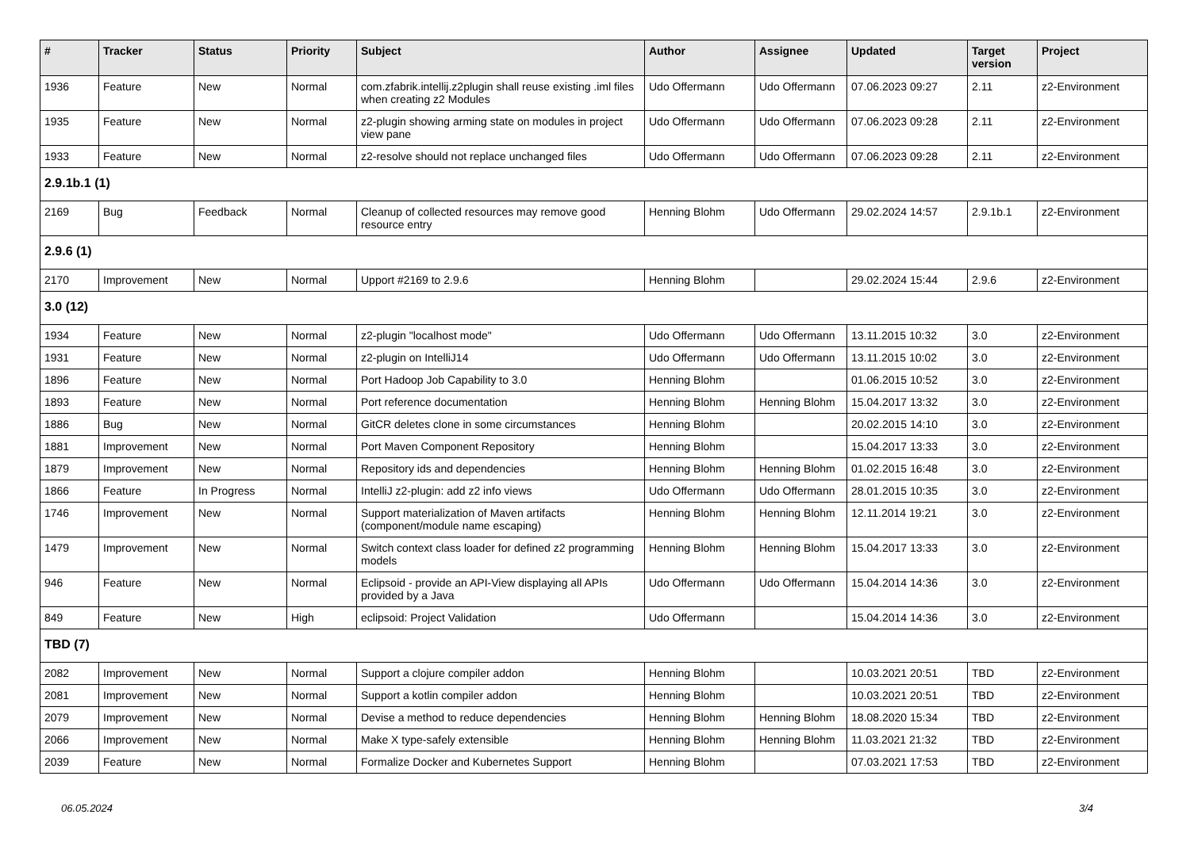| # | Tracker | Status | Priority | Subject | Author | Assignee | Updated | Target version | Project |
| --- | --- | --- | --- | --- | --- | --- | --- | --- | --- |
| 1936 | Feature | New | Normal | com.zfabrik.intellij.z2plugin shall reuse existing .iml files when creating z2 Modules | Udo Offermann | Udo Offermann | 07.06.2023 09:27 | 2.11 | z2-Environment |
| 1935 | Feature | New | Normal | z2-plugin showing arming state on modules in project view pane | Udo Offermann | Udo Offermann | 07.06.2023 09:28 | 2.11 | z2-Environment |
| 1933 | Feature | New | Normal | z2-resolve should not replace unchanged files | Udo Offermann | Udo Offermann | 07.06.2023 09:28 | 2.11 | z2-Environment |
| 2.9.1b.1 (1) | | | | | | | | | |
| 2169 | Bug | Feedback | Normal | Cleanup of collected resources may remove good resource entry | Henning Blohm | Udo Offermann | 29.02.2024 14:57 | 2.9.1b.1 | z2-Environment |
| 2.9.6 (1) | | | | | | | | | |
| 2170 | Improvement | New | Normal | Upport #2169 to 2.9.6 | Henning Blohm | | 29.02.2024 15:44 | 2.9.6 | z2-Environment |
| 3.0 (12) | | | | | | | | | |
| 1934 | Feature | New | Normal | z2-plugin "localhost mode" | Udo Offermann | Udo Offermann | 13.11.2015 10:32 | 3.0 | z2-Environment |
| 1931 | Feature | New | Normal | z2-plugin on IntelliJ14 | Udo Offermann | Udo Offermann | 13.11.2015 10:02 | 3.0 | z2-Environment |
| 1896 | Feature | New | Normal | Port Hadoop Job Capability to 3.0 | Henning Blohm | | 01.06.2015 10:52 | 3.0 | z2-Environment |
| 1893 | Feature | New | Normal | Port reference documentation | Henning Blohm | Henning Blohm | 15.04.2017 13:32 | 3.0 | z2-Environment |
| 1886 | Bug | New | Normal | GitCR deletes clone in some circumstances | Henning Blohm | | 20.02.2015 14:10 | 3.0 | z2-Environment |
| 1881 | Improvement | New | Normal | Port Maven Component Repository | Henning Blohm | | 15.04.2017 13:33 | 3.0 | z2-Environment |
| 1879 | Improvement | New | Normal | Repository ids and dependencies | Henning Blohm | Henning Blohm | 01.02.2015 16:48 | 3.0 | z2-Environment |
| 1866 | Feature | In Progress | Normal | IntelliJ z2-plugin: add z2 info views | Udo Offermann | Udo Offermann | 28.01.2015 10:35 | 3.0 | z2-Environment |
| 1746 | Improvement | New | Normal | Support materialization of Maven artifacts (component/module name escaping) | Henning Blohm | Henning Blohm | 12.11.2014 19:21 | 3.0 | z2-Environment |
| 1479 | Improvement | New | Normal | Switch context class loader for defined z2 programming models | Henning Blohm | Henning Blohm | 15.04.2017 13:33 | 3.0 | z2-Environment |
| 946 | Feature | New | Normal | Eclipsoid - provide an API-View displaying all APIs provided by a Java | Udo Offermann | Udo Offermann | 15.04.2014 14:36 | 3.0 | z2-Environment |
| 849 | Feature | New | High | eclipsoid: Project Validation | Udo Offermann | | 15.04.2014 14:36 | 3.0 | z2-Environment |
| TBD (7) | | | | | | | | | |
| 2082 | Improvement | New | Normal | Support a clojure compiler addon | Henning Blohm | | 10.03.2021 20:51 | TBD | z2-Environment |
| 2081 | Improvement | New | Normal | Support a kotlin compiler addon | Henning Blohm | | 10.03.2021 20:51 | TBD | z2-Environment |
| 2079 | Improvement | New | Normal | Devise a method to reduce dependencies | Henning Blohm | Henning Blohm | 18.08.2020 15:34 | TBD | z2-Environment |
| 2066 | Improvement | New | Normal | Make X type-safely extensible | Henning Blohm | Henning Blohm | 11.03.2021 21:32 | TBD | z2-Environment |
| 2039 | Feature | New | Normal | Formalize Docker and Kubernetes Support | Henning Blohm | | 07.03.2021 17:53 | TBD | z2-Environment |
06.05.2024 3/4